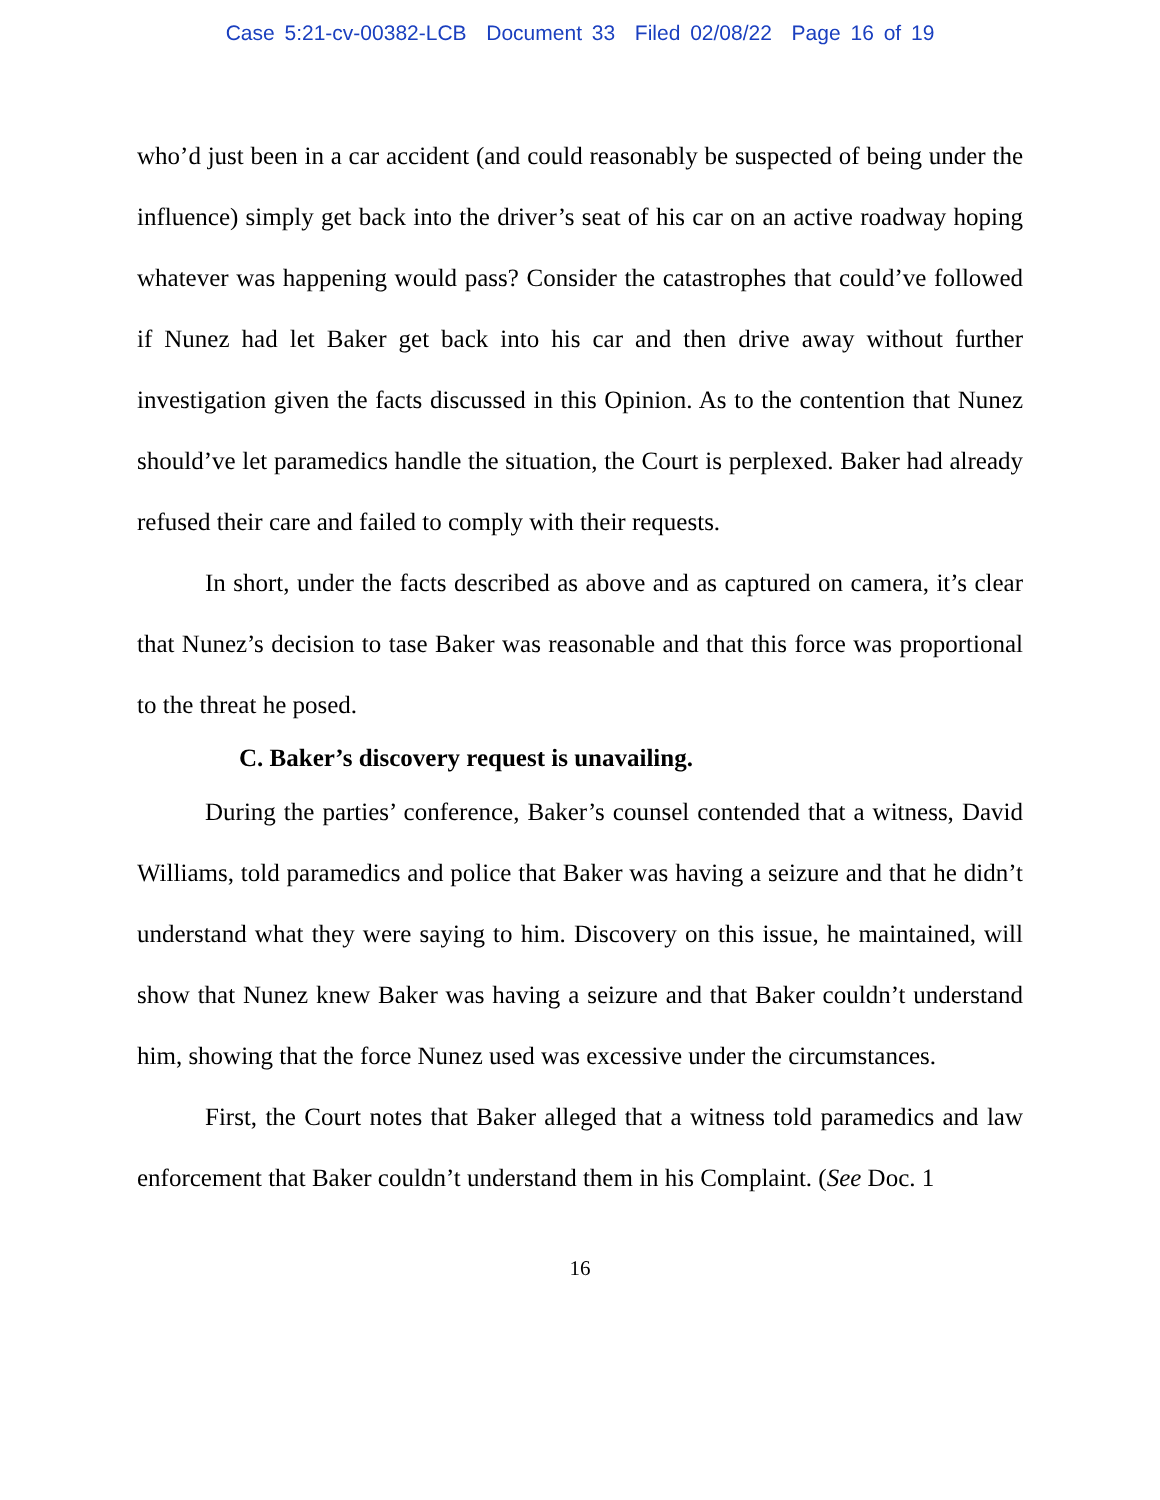Case 5:21-cv-00382-LCB Document 33 Filed 02/08/22 Page 16 of 19
who’d just been in a car accident (and could reasonably be suspected of being under the influence) simply get back into the driver’s seat of his car on an active roadway hoping whatever was happening would pass? Consider the catastrophes that could’ve followed if Nunez had let Baker get back into his car and then drive away without further investigation given the facts discussed in this Opinion. As to the contention that Nunez should’ve let paramedics handle the situation, the Court is perplexed. Baker had already refused their care and failed to comply with their requests.
In short, under the facts described as above and as captured on camera, it’s clear that Nunez’s decision to tase Baker was reasonable and that this force was proportional to the threat he posed.
C. Baker’s discovery request is unavailing.
During the parties’ conference, Baker’s counsel contended that a witness, David Williams, told paramedics and police that Baker was having a seizure and that he didn’t understand what they were saying to him. Discovery on this issue, he maintained, will show that Nunez knew Baker was having a seizure and that Baker couldn’t understand him, showing that the force Nunez used was excessive under the circumstances.
First, the Court notes that Baker alleged that a witness told paramedics and law enforcement that Baker couldn’t understand them in his Complaint. (See Doc. 1
16